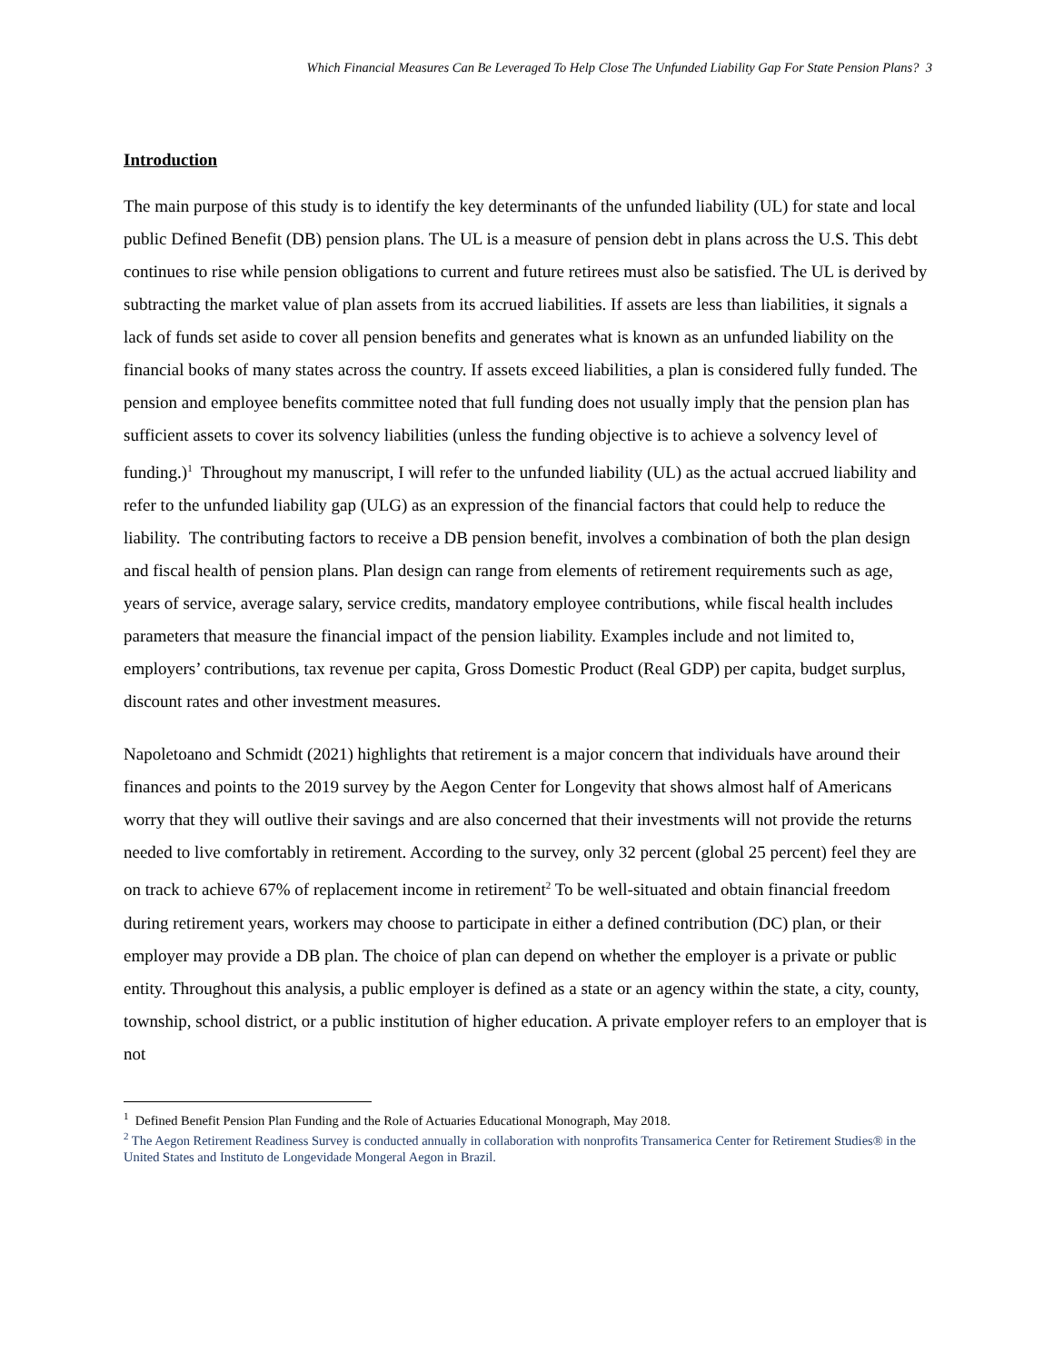Which Financial Measures Can Be Leveraged To Help Close The Unfunded Liability Gap For State Pension Plans? 3
Introduction
The main purpose of this study is to identify the key determinants of the unfunded liability (UL) for state and local public Defined Benefit (DB) pension plans. The UL is a measure of pension debt in plans across the U.S. This debt continues to rise while pension obligations to current and future retirees must also be satisfied. The UL is derived by subtracting the market value of plan assets from its accrued liabilities. If assets are less than liabilities, it signals a lack of funds set aside to cover all pension benefits and generates what is known as an unfunded liability on the financial books of many states across the country. If assets exceed liabilities, a plan is considered fully funded. The pension and employee benefits committee noted that full funding does not usually imply that the pension plan has sufficient assets to cover its solvency liabilities (unless the funding objective is to achieve a solvency level of funding.)<sup>1</sup> Throughout my manuscript, I will refer to the unfunded liability (UL) as the actual accrued liability and refer to the unfunded liability gap (ULG) as an expression of the financial factors that could help to reduce the liability. The contributing factors to receive a DB pension benefit, involves a combination of both the plan design and fiscal health of pension plans. Plan design can range from elements of retirement requirements such as age, years of service, average salary, service credits, mandatory employee contributions, while fiscal health includes parameters that measure the financial impact of the pension liability. Examples include and not limited to, employers’ contributions, tax revenue per capita, Gross Domestic Product (Real GDP) per capita, budget surplus, discount rates and other investment measures.
Napoletoano and Schmidt (2021) highlights that retirement is a major concern that individuals have around their finances and points to the 2019 survey by the Aegon Center for Longevity that shows almost half of Americans worry that they will outlive their savings and are also concerned that their investments will not provide the returns needed to live comfortably in retirement. According to the survey, only 32 percent (global 25 percent) feel they are on track to achieve 67% of replacement income in retirement<sup>2</sup> To be well-situated and obtain financial freedom during retirement years, workers may choose to participate in either a defined contribution (DC) plan, or their employer may provide a DB plan. The choice of plan can depend on whether the employer is a private or public entity. Throughout this analysis, a public employer is defined as a state or an agency within the state, a city, county, township, school district, or a public institution of higher education. A private employer refers to an employer that is not
<sup>1</sup> Defined Benefit Pension Plan Funding and the Role of Actuaries Educational Monograph, May 2018.
<sup>2</sup> The Aegon Retirement Readiness Survey is conducted annually in collaboration with nonprofits Transamerica Center for Retirement Studies® in the United States and Instituto de Longevidade Mongeral Aegon in Brazil.